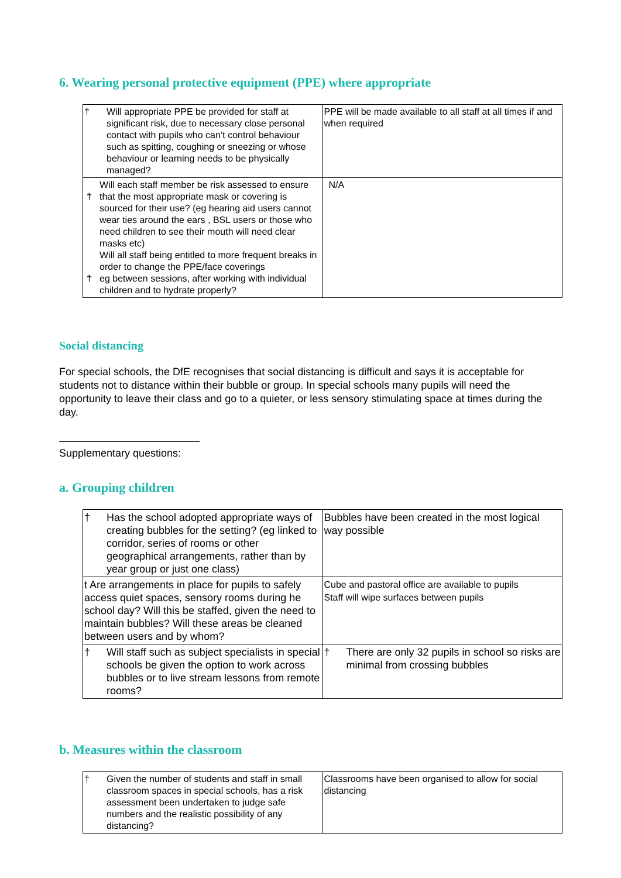6. Wearing personal protective equipment (PPE) where appropriate
| † Will appropriate PPE be provided for staff at significant risk, due to necessary close personal contact with pupils who can’t control behaviour such as spitting, coughing or sneezing or whose behaviour or learning needs to be physically managed? | PPE will be made available to all staff at all times if and when required |
| † † Will each staff member be risk assessed to ensure that the most appropriate mask or covering is sourced for their use? (eg hearing aid users cannot wear ties around the ears , BSL users or those who need children to see their mouth will need clear masks etc) Will all staff being entitled to more frequent breaks in order to change the PPE/face coverings eg between sessions, after working with individual children and to hydrate properly? | N/A |
Social distancing
For special schools, the DfE recognises that social distancing is difficult and says it is acceptable for students not to distance within their bubble or group. In special schools many pupils will need the opportunity to leave their class and go to a quieter, or less sensory stimulating space at times during the day.
Supplementary questions:
a. Grouping children
| † Has the school adopted appropriate ways of creating bubbles for the setting? (eg linked to corridor, series of rooms or other geographical arrangements, rather than by year group or just one class) | Bubbles have been created in the most logical way possible |
| t Are arrangements in place for pupils to safely access quiet spaces, sensory rooms during he school day? Will this be staffed, given the need to maintain bubbles? Will these areas be cleaned between users and by whom? | Cube and pastoral office are available to pupils Staff will wipe surfaces between pupils |
| † Will staff such as subject specialists in special schools be given the option to work across bubbles or to live stream lessons from remote rooms? | † There are only 32 pupils in school so risks are minimal from crossing bubbles |
b. Measures within the classroom
| † Given the number of students and staff in small classroom spaces in special schools, has a risk assessment been undertaken to judge safe numbers and the realistic possibility of any distancing? | Classrooms have been organised to allow for social distancing |